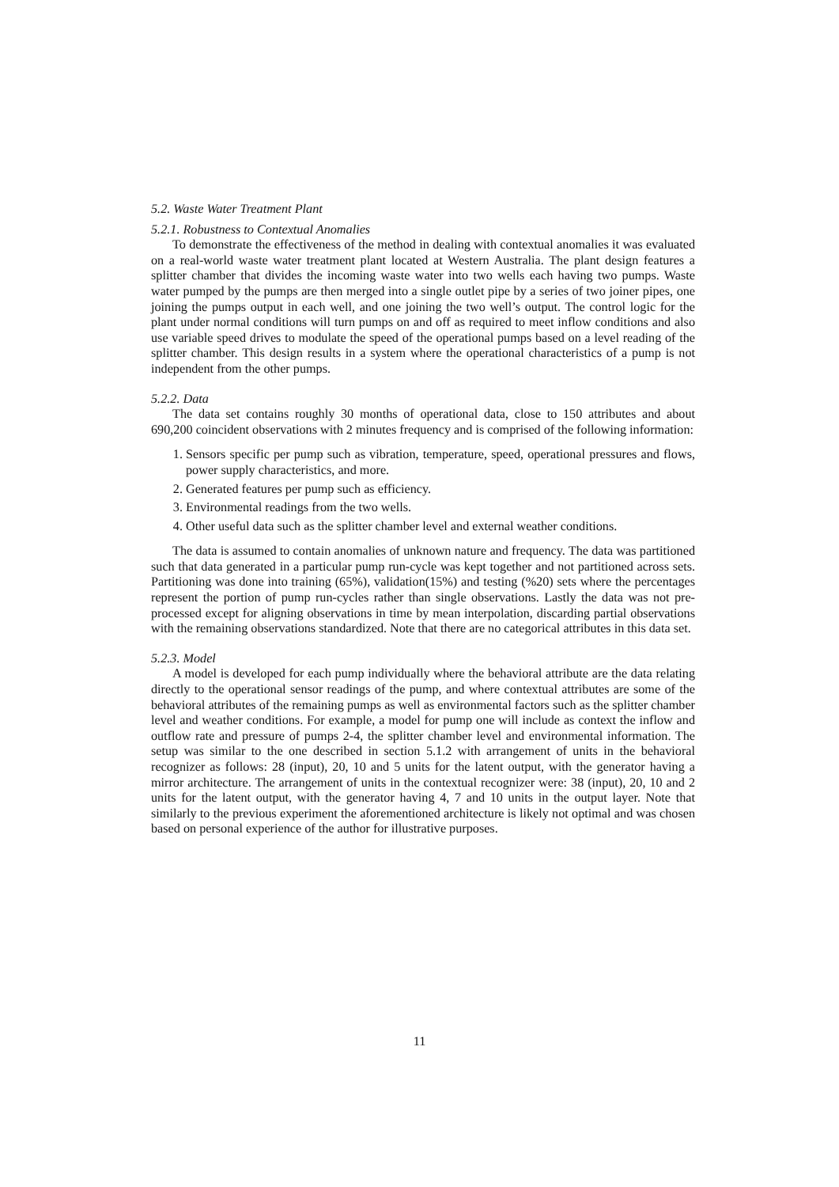5.2. Waste Water Treatment Plant
5.2.1. Robustness to Contextual Anomalies
To demonstrate the effectiveness of the method in dealing with contextual anomalies it was evaluated on a real-world waste water treatment plant located at Western Australia. The plant design features a splitter chamber that divides the incoming waste water into two wells each having two pumps. Waste water pumped by the pumps are then merged into a single outlet pipe by a series of two joiner pipes, one joining the pumps output in each well, and one joining the two well’s output. The control logic for the plant under normal conditions will turn pumps on and off as required to meet inflow conditions and also use variable speed drives to modulate the speed of the operational pumps based on a level reading of the splitter chamber. This design results in a system where the operational characteristics of a pump is not independent from the other pumps.
5.2.2. Data
The data set contains roughly 30 months of operational data, close to 150 attributes and about 690,200 coincident observations with 2 minutes frequency and is comprised of the following information:
1. Sensors specific per pump such as vibration, temperature, speed, operational pressures and flows, power supply characteristics, and more.
2. Generated features per pump such as efficiency.
3. Environmental readings from the two wells.
4. Other useful data such as the splitter chamber level and external weather conditions.
The data is assumed to contain anomalies of unknown nature and frequency. The data was partitioned such that data generated in a particular pump run-cycle was kept together and not partitioned across sets. Partitioning was done into training (65%), validation(15%) and testing (%20) sets where the percentages represent the portion of pump run-cycles rather than single observations. Lastly the data was not pre-processed except for aligning observations in time by mean interpolation, discarding partial observations with the remaining observations standardized. Note that there are no categorical attributes in this data set.
5.2.3. Model
A model is developed for each pump individually where the behavioral attribute are the data relating directly to the operational sensor readings of the pump, and where contextual attributes are some of the behavioral attributes of the remaining pumps as well as environmental factors such as the splitter chamber level and weather conditions. For example, a model for pump one will include as context the inflow and outflow rate and pressure of pumps 2-4, the splitter chamber level and environmental information. The setup was similar to the one described in section 5.1.2 with arrangement of units in the behavioral recognizer as follows: 28 (input), 20, 10 and 5 units for the latent output, with the generator having a mirror architecture. The arrangement of units in the contextual recognizer were: 38 (input), 20, 10 and 2 units for the latent output, with the generator having 4, 7 and 10 units in the output layer. Note that similarly to the previous experiment the aforementioned architecture is likely not optimal and was chosen based on personal experience of the author for illustrative purposes.
11